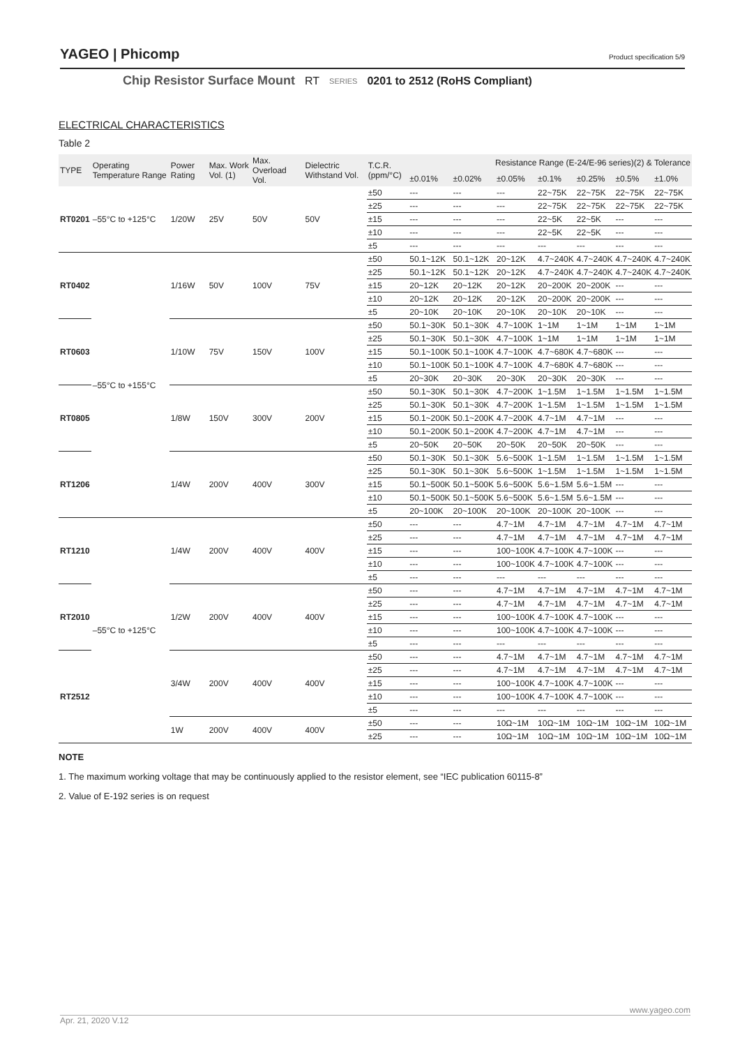YAGEO | Phicomp
Product specification 5/9
Chip Resistor Surface Mount RT SERIES 0201 to 2512 (RoHS Compliant)
ELECTRICAL CHARACTERISTICS
Table 2
| TYPE | Operating Temperature Range | Power Rating | Max. Work Vol. (1) | Max. Overload Vol. | Dielectric Withstand Vol. | T.C.R. (ppm/°C) | Resistance Range (E-24/E-96 series)(2) & Tolerance | | | | | | |
| --- | --- | --- | --- | --- | --- | --- | --- | --- | --- | --- | --- | --- | --- |
| | | | | | | | ±0.01% | ±0.02% | ±0.05% | ±0.1% | ±0.25% | ±0.5% | ±1.0% |
| RT0201 | –55°C to +125°C | 1/20W | 25V | 50V | 50V | ±50 | --- | --- | --- | 22~75K | 22~75K | 22~75K | 22~75K |
| | | | | | | ±25 | --- | --- | --- | 22~75K | 22~75K | 22~75K | 22~75K |
| | | | | | | ±15 | --- | --- | --- | 22~5K | 22~5K | --- | --- |
| | | | | | | ±10 | --- | --- | --- | 22~5K | 22~5K | --- | --- |
| | | | | | | ±5 | --- | --- | --- | --- | --- | --- | --- |
| RT0402 | –55°C to +155°C | 1/16W | 50V | 100V | 75V | ±50 | 50.1~12K | 50.1~12K | 20~12K | 4.7~240K | 4.7~240K | 4.7~240K | 4.7~240K |
| | | | | | | ±25 | 50.1~12K | 50.1~12K | 20~12K | 4.7~240K | 4.7~240K | 4.7~240K | 4.7~240K |
| | | | | | | ±15 | 20~12K | 20~12K | 20~12K | 20~200K | 20~200K | --- | --- |
| | | | | | | ±10 | 20~12K | 20~12K | 20~12K | 20~200K | 20~200K | --- | --- |
| | | | | | | ±5 | 20~10K | 20~10K | 20~10K | 20~10K | 20~10K | --- | --- |
| RT0603 | | 1/10W | 75V | 150V | 100V | ±50 | 50.1~30K | 50.1~30K | 4.7~100K | 1~1M | 1~1M | 1~1M | 1~1M |
| | | | | | | ±25 | 50.1~30K | 50.1~30K | 4.7~100K | 1~1M | 1~1M | 1~1M | 1~1M |
| | | | | | | ±15 | 50.1~100K | 50.1~100K | 4.7~100K | 4.7~680K | 4.7~680K | --- | --- |
| | | | | | | ±10 | 50.1~100K | 50.1~100K | 4.7~100K | 4.7~680K | 4.7~680K | --- | --- |
| | | | | | | ±5 | 20~30K | 20~30K | 20~30K | 20~30K | 20~30K | --- | --- |
| RT0805 | | 1/8W | 150V | 300V | 200V | ±50 | 50.1~30K | 50.1~30K | 4.7~200K | 1~1.5M | 1~1.5M | 1~1.5M | 1~1.5M |
| | | | | | | ±25 | 50.1~30K | 50.1~30K | 4.7~200K | 1~1.5M | 1~1.5M | 1~1.5M | 1~1.5M |
| | | | | | | ±15 | 50.1~200K | 50.1~200K | 4.7~200K | 4.7~1M | 4.7~1M | --- | --- |
| | | | | | | ±10 | 50.1~200K | 50.1~200K | 4.7~200K | 4.7~1M | 4.7~1M | --- | --- |
| | | | | | | ±5 | 20~50K | 20~50K | 20~50K | 20~50K | 20~50K | --- | --- |
| RT1206 | | 1/4W | 200V | 400V | 300V | ±50 | 50.1~30K | 50.1~30K | 5.6~500K | 1~1.5M | 1~1.5M | 1~1.5M | 1~1.5M |
| | | | | | | ±25 | 50.1~30K | 50.1~30K | 5.6~500K | 1~1.5M | 1~1.5M | 1~1.5M | 1~1.5M |
| | | | | | | ±15 | 50.1~500K | 50.1~500K | 5.6~500K | 5.6~1.5M | 5.6~1.5M | --- | --- |
| | | | | | | ±10 | 50.1~500K | 50.1~500K | 5.6~500K | 5.6~1.5M | 5.6~1.5M | --- | --- |
| | | | | | | ±5 | 20~100K | 20~100K | 20~100K | 20~100K | 20~100K | --- | --- |
| RT1210 | –55°C to +125°C | 1/4W | 200V | 400V | 400V | ±50 | --- | --- | 4.7~1M | 4.7~1M | 4.7~1M | 4.7~1M | 4.7~1M |
| | | | | | | ±25 | --- | --- | 4.7~1M | 4.7~1M | 4.7~1M | 4.7~1M | 4.7~1M |
| | | | | | | ±15 | --- | --- | 100~100K | 4.7~100K | 4.7~100K | --- | --- |
| | | | | | | ±10 | --- | --- | 100~100K | 4.7~100K | 4.7~100K | --- | --- |
| | | | | | | ±5 | --- | --- | --- | --- | --- | --- | --- |
| RT2010 | | 1/2W | 200V | 400V | 400V | ±50 | --- | --- | 4.7~1M | 4.7~1M | 4.7~1M | 4.7~1M | 4.7~1M |
| | | | | | | ±25 | --- | --- | 4.7~1M | 4.7~1M | 4.7~1M | 4.7~1M | 4.7~1M |
| | | | | | | ±15 | --- | --- | 100~100K | 4.7~100K | 4.7~100K | --- | --- |
| | | | | | | ±10 | --- | --- | 100~100K | 4.7~100K | 4.7~100K | --- | --- |
| | | | | | | ±5 | --- | --- | --- | --- | --- | --- | --- |
| RT2512 | | 3/4W | 200V | 400V | 400V | ±50 | --- | --- | 4.7~1M | 4.7~1M | 4.7~1M | 4.7~1M | 4.7~1M |
| | | | | | | ±25 | --- | --- | 4.7~1M | 4.7~1M | 4.7~1M | 4.7~1M | 4.7~1M |
| | | | | | | ±15 | --- | --- | 100~100K | 4.7~100K | 4.7~100K | --- | --- |
| | | | | | | ±10 | --- | --- | 100~100K | 4.7~100K | 4.7~100K | --- | --- |
| | | | | | | ±5 | --- | --- | --- | --- | --- | --- | --- |
| | | 1W | 200V | 400V | 400V | ±50 | --- | --- | 10Ω~1M | 10Ω~1M | 10Ω~1M | 10Ω~1M | 10Ω~1M |
| | | | | | | ±25 | --- | --- | 10Ω~1M | 10Ω~1M | 10Ω~1M | 10Ω~1M | 10Ω~1M |
NOTE
1. The maximum working voltage that may be continuously applied to the resistor element, see “IEC publication 60115-8”
2. Value of E-192 series is on request
www.yageo.com
Apr. 21, 2020 V.12